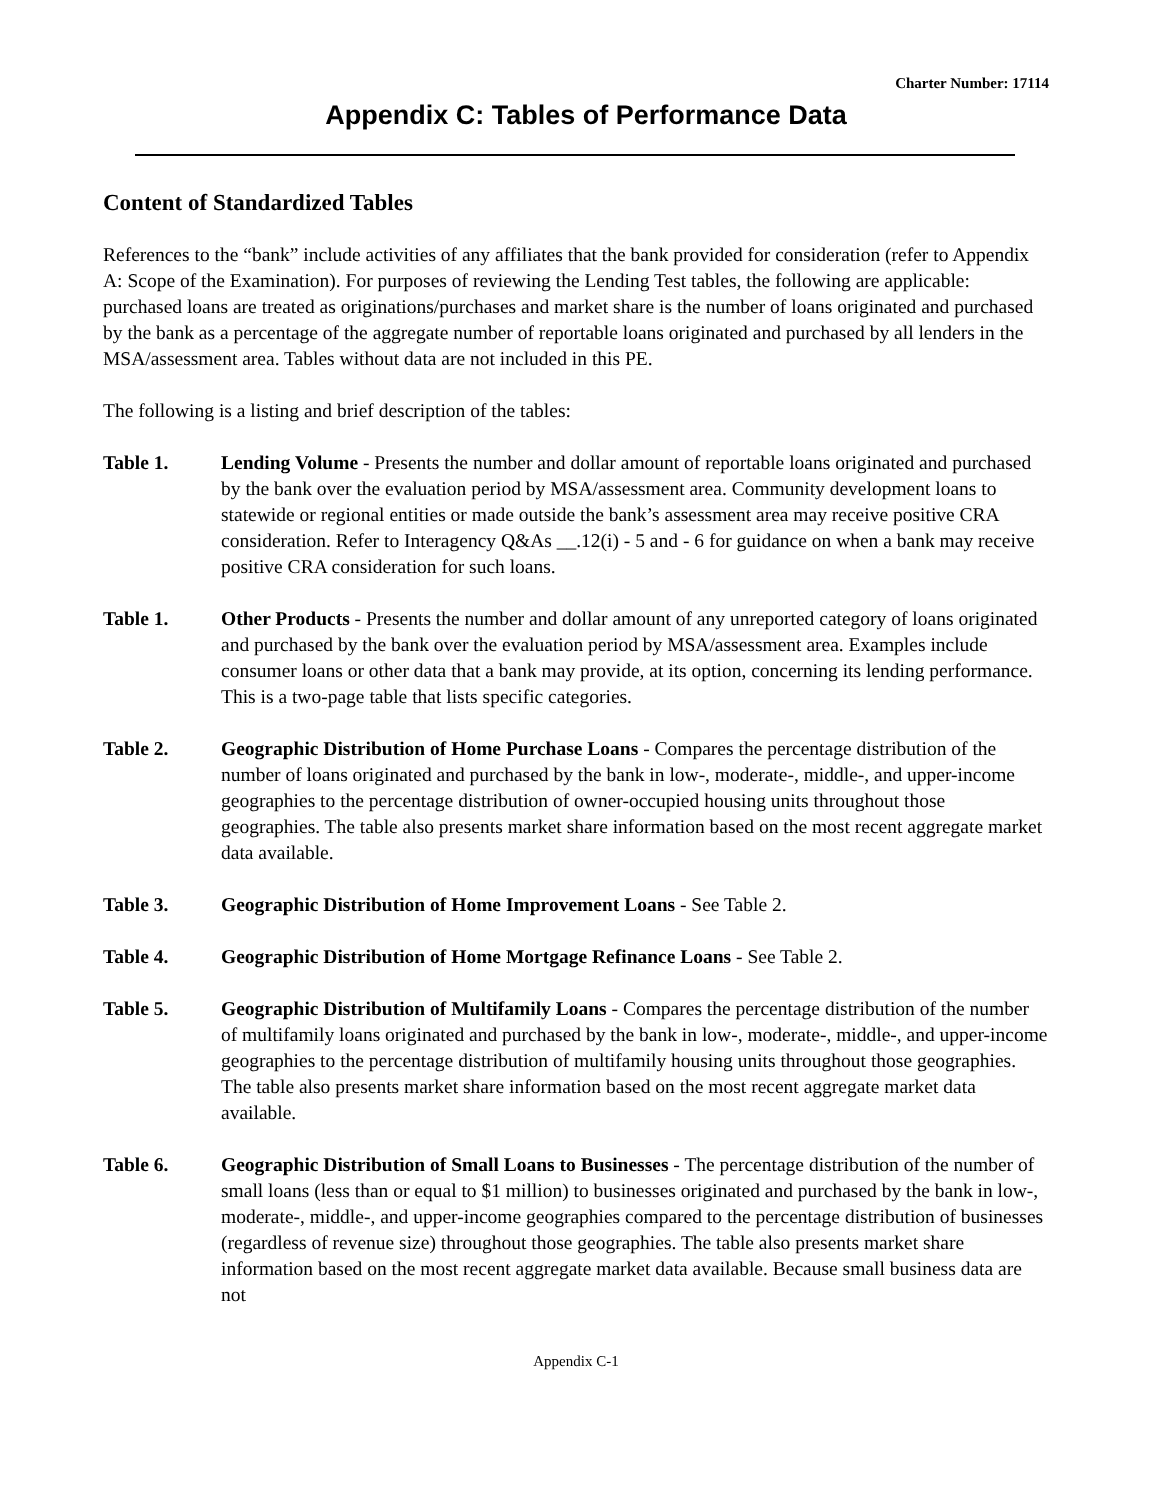Charter Number: 17114
Appendix C: Tables of Performance Data
Content of Standardized Tables
References to the “bank” include activities of any affiliates that the bank provided for consideration (refer to Appendix A: Scope of the Examination). For purposes of reviewing the Lending Test tables, the following are applicable: purchased loans are treated as originations/purchases and market share is the number of loans originated and purchased by the bank as a percentage of the aggregate number of reportable loans originated and purchased by all lenders in the MSA/assessment area. Tables without data are not included in this PE.
The following is a listing and brief description of the tables:
Table 1. Lending Volume - Presents the number and dollar amount of reportable loans originated and purchased by the bank over the evaluation period by MSA/assessment area. Community development loans to statewide or regional entities or made outside the bank’s assessment area may receive positive CRA consideration. Refer to Interagency Q&As __.12(i) - 5 and - 6 for guidance on when a bank may receive positive CRA consideration for such loans.
Table 1. Other Products - Presents the number and dollar amount of any unreported category of loans originated and purchased by the bank over the evaluation period by MSA/assessment area. Examples include consumer loans or other data that a bank may provide, at its option, concerning its lending performance. This is a two-page table that lists specific categories.
Table 2. Geographic Distribution of Home Purchase Loans - Compares the percentage distribution of the number of loans originated and purchased by the bank in low-, moderate-, middle-, and upper-income geographies to the percentage distribution of owner-occupied housing units throughout those geographies. The table also presents market share information based on the most recent aggregate market data available.
Table 3. Geographic Distribution of Home Improvement Loans - See Table 2.
Table 4. Geographic Distribution of Home Mortgage Refinance Loans - See Table 2.
Table 5. Geographic Distribution of Multifamily Loans - Compares the percentage distribution of the number of multifamily loans originated and purchased by the bank in low-, moderate-, middle-, and upper-income geographies to the percentage distribution of multifamily housing units throughout those geographies. The table also presents market share information based on the most recent aggregate market data available.
Table 6. Geographic Distribution of Small Loans to Businesses - The percentage distribution of the number of small loans (less than or equal to $1 million) to businesses originated and purchased by the bank in low-, moderate-, middle-, and upper-income geographies compared to the percentage distribution of businesses (regardless of revenue size) throughout those geographies. The table also presents market share information based on the most recent aggregate market data available. Because small business data are not
Appendix C-1